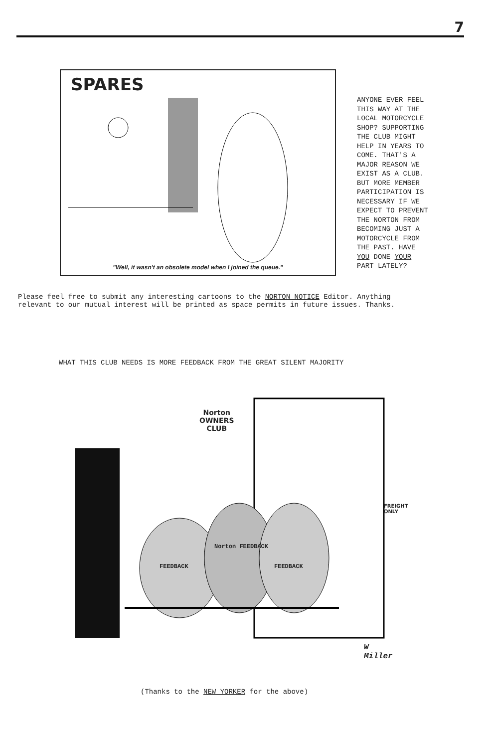7
SPARES
"Well, it wasn't an obsolete model when I joined the queue."
ANYONE EVER FEEL
THIS WAY AT THE
LOCAL MOTORCYCLE
SHOP? SUPPORTING
THE CLUB MIGHT
HELP IN YEARS TO
COME. THAT'S A
MAJOR REASON WE
EXIST AS A CLUB.
BUT MORE MEMBER
PARTICIPATION IS
NECESSARY IF WE
EXPECT TO PREVENT
THE NORTON FROM
BECOMING JUST A
MOTORCYCLE FROM
THE PAST. HAVE
YOU DONE YOUR
PART LATELY?
Please feel free to submit any interesting cartoons to the NORTON NOTICE Editor. Anything
relevant to our mutual interest will be printed as space permits in future issues. Thanks.
WHAT THIS CLUB NEEDS IS MORE FEEDBACK FROM THE GREAT SILENT MAJORITY
Norton
OWNERS
CLUB
FEEDBACK
Norton FEEDBACK
FEEDBACK
FREIGHT
ONLY
W Miller
(Thanks to the NEW YORKER for the above)